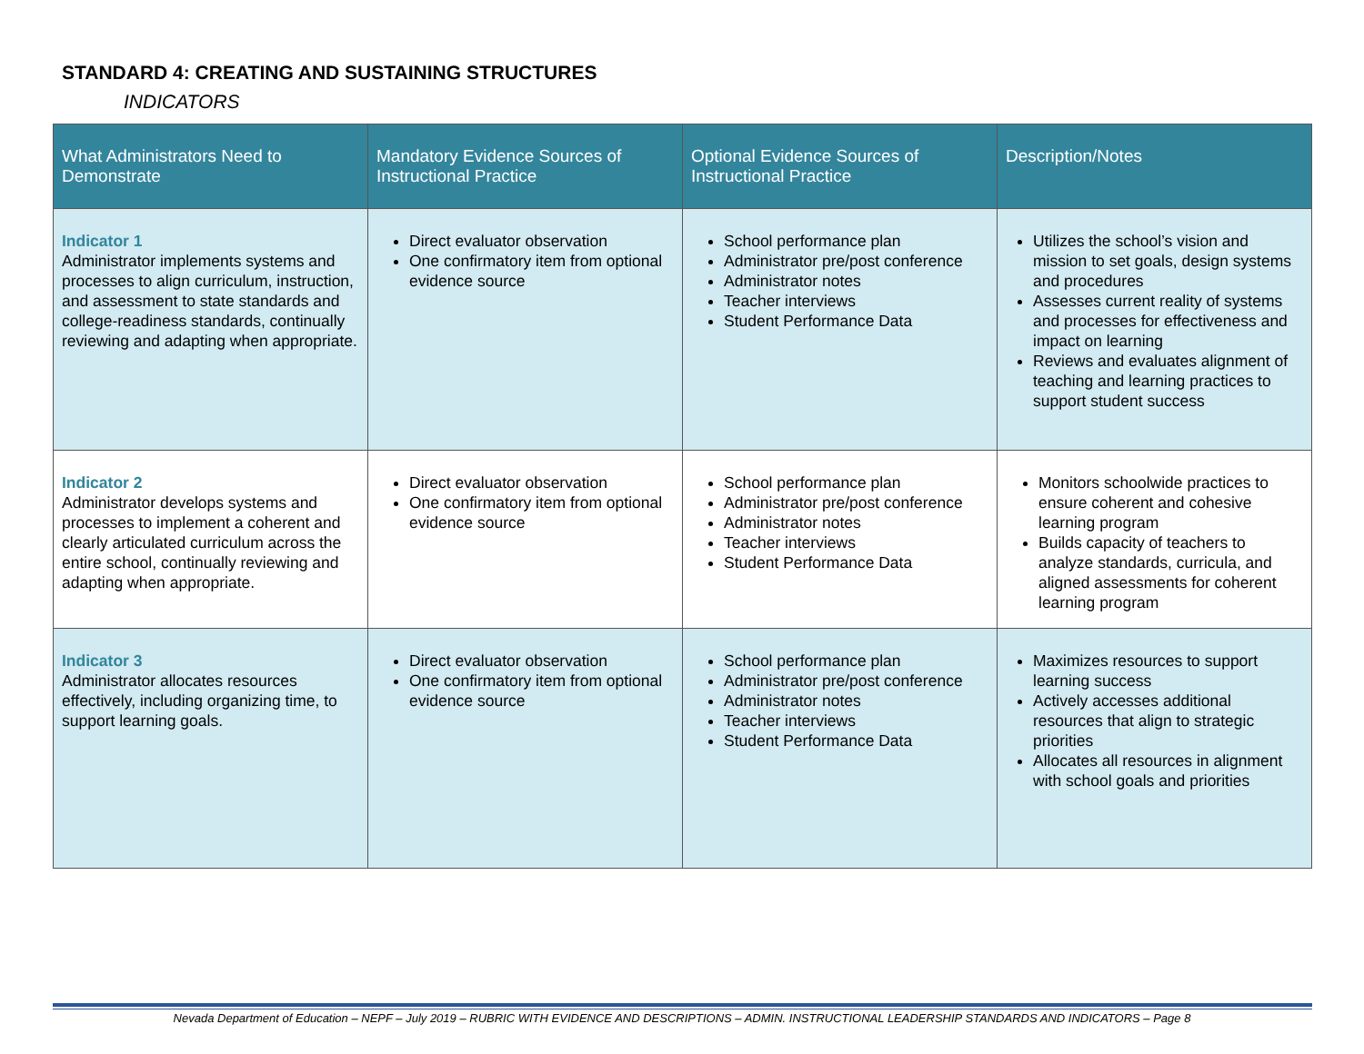STANDARD 4: CREATING AND SUSTAINING STRUCTURES
INDICATORS
| What Administrators Need to Demonstrate | Mandatory Evidence Sources of Instructional Practice | Optional Evidence Sources of Instructional Practice | Description/Notes |
| --- | --- | --- | --- |
| Indicator 1 Administrator implements systems and processes to align curriculum, instruction, and assessment to state standards and college-readiness standards, continually reviewing and adapting when appropriate. | Direct evaluator observation One confirmatory item from optional evidence source | School performance plan Administrator pre/post conference Administrator notes Teacher interviews Student Performance Data | Utilizes the school’s vision and mission to set goals, design systems and procedures Assesses current reality of systems and processes for effectiveness and impact on learning Reviews and evaluates alignment of teaching and learning practices to support student success |
| Indicator 2 Administrator develops systems and processes to implement a coherent and clearly articulated curriculum across the entire school, continually reviewing and adapting when appropriate. | Direct evaluator observation One confirmatory item from optional evidence source | School performance plan Administrator pre/post conference Administrator notes Teacher interviews Student Performance Data | Monitors schoolwide practices to ensure coherent and cohesive learning program Builds capacity of teachers to analyze standards, curricula, and aligned assessments for coherent learning program |
| Indicator 3 Administrator allocates resources effectively, including organizing time, to support learning goals. | Direct evaluator observation One confirmatory item from optional evidence source | School performance plan Administrator pre/post conference Administrator notes Teacher interviews Student Performance Data | Maximizes resources to support learning success Actively accesses additional resources that align to strategic priorities Allocates all resources in alignment with school goals and priorities |
Nevada Department of Education – NEPF – July 2019 – RUBRIC WITH EVIDENCE AND DESCRIPTIONS – ADMIN. INSTRUCTIONAL LEADERSHIP STANDARDS AND INDICATORS – Page 8